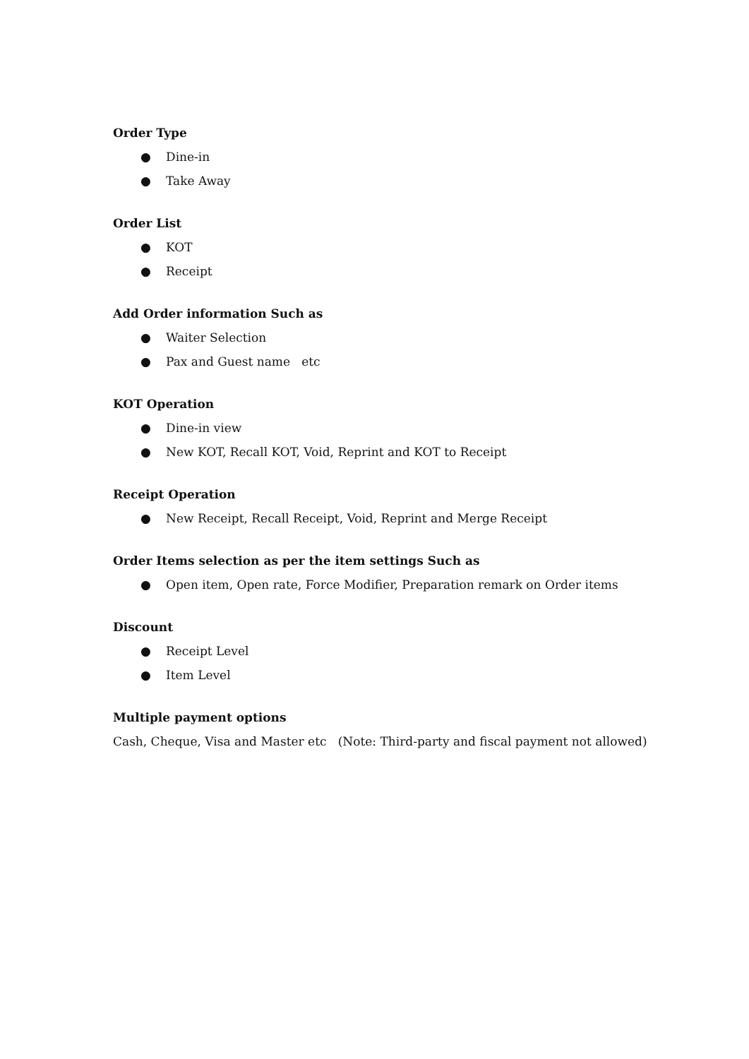Order Type
● Dine-in
● Take Away
Order List
● KOT
● Receipt
Add Order information Such as
● Waiter Selection
● Pax and Guest name etc
KOT Operation
● Dine-in view
● New KOT, Recall KOT, Void, Reprint and KOT to Receipt
Receipt Operation
● New Receipt, Recall Receipt, Void, Reprint and Merge Receipt
Order Items selection as per the item settings Such as
● Open item, Open rate, Force Modifier, Preparation remark on Order items
Discount
● Receipt Level
● Item Level
Multiple payment options
Cash, Cheque, Visa and Master etc (Note: Third-party and fiscal payment not allowed)